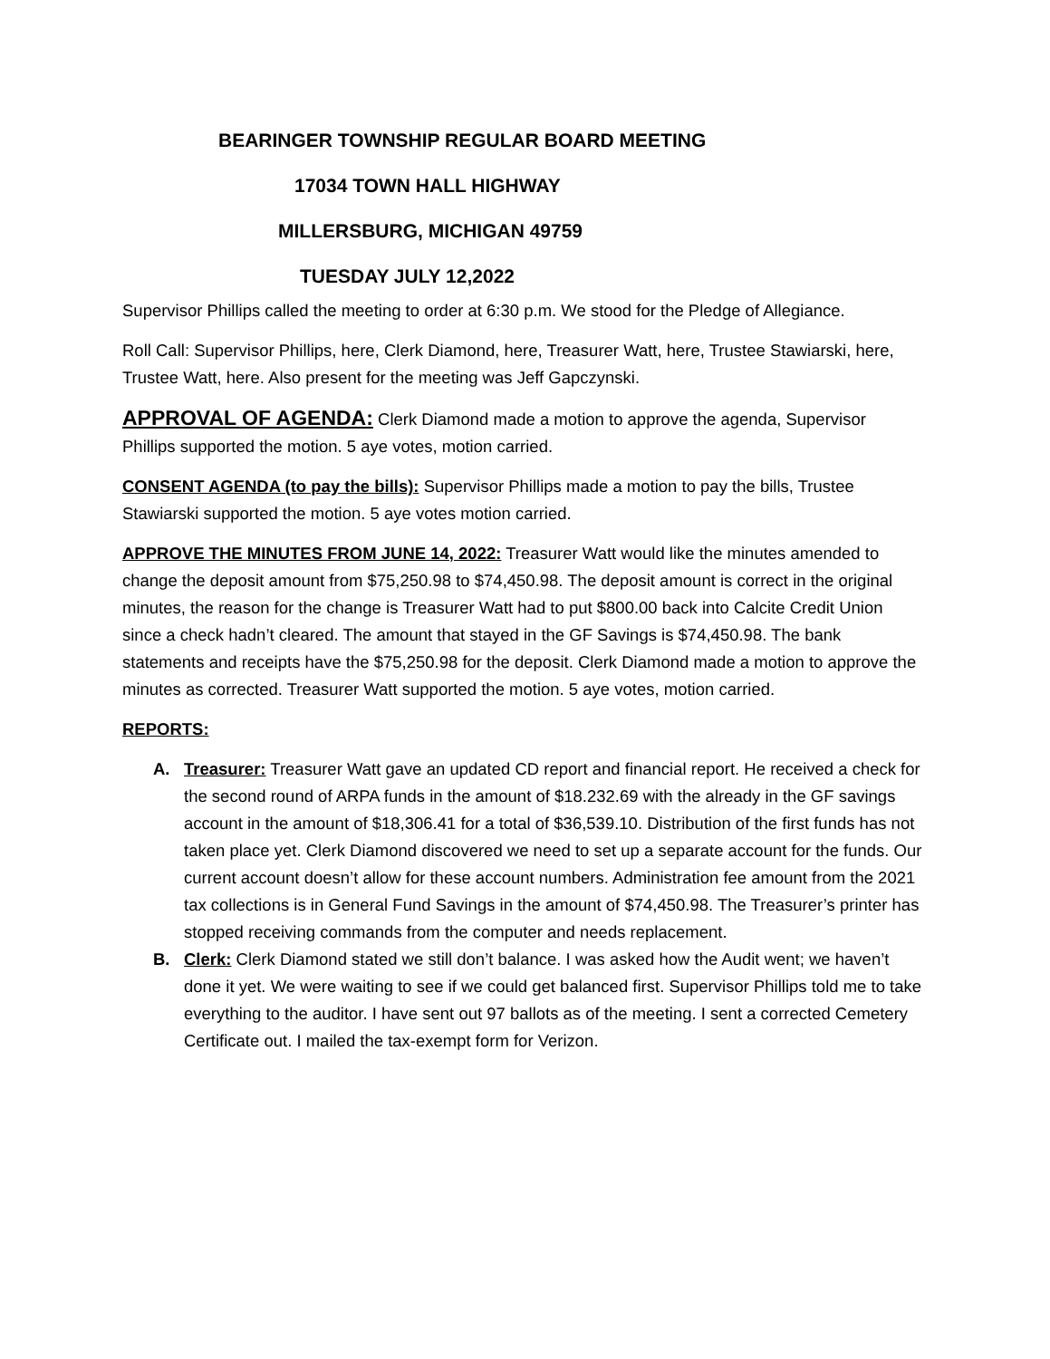BEARINGER TOWNSHIP REGULAR BOARD MEETING
17034 TOWN HALL HIGHWAY
MILLERSBURG, MICHIGAN 49759
TUESDAY JULY 12,2022
Supervisor Phillips called the meeting to order at 6:30 p.m. We stood for the Pledge of Allegiance.
Roll Call: Supervisor Phillips, here, Clerk Diamond, here, Treasurer Watt, here, Trustee Stawiarski, here, Trustee Watt, here. Also present for the meeting was Jeff Gapczynski.
APPROVAL OF AGENDA: Clerk Diamond made a motion to approve the agenda, Supervisor Phillips supported the motion. 5 aye votes, motion carried.
CONSENT AGENDA (to pay the bills): Supervisor Phillips made a motion to pay the bills, Trustee Stawiarski supported the motion. 5 aye votes motion carried.
APPROVE THE MINUTES FROM JUNE 14, 2022: Treasurer Watt would like the minutes amended to change the deposit amount from $75,250.98 to $74,450.98. The deposit amount is correct in the original minutes, the reason for the change is Treasurer Watt had to put $800.00 back into Calcite Credit Union since a check hadn’t cleared. The amount that stayed in the GF Savings is $74,450.98. The bank statements and receipts have the $75,250.98 for the deposit. Clerk Diamond made a motion to approve the minutes as corrected. Treasurer Watt supported the motion. 5 aye votes, motion carried.
REPORTS:
A. Treasurer: Treasurer Watt gave an updated CD report and financial report. He received a check for the second round of ARPA funds in the amount of $18.232.69 with the already in the GF savings account in the amount of $18,306.41 for a total of $36,539.10. Distribution of the first funds has not taken place yet. Clerk Diamond discovered we need to set up a separate account for the funds. Our current account doesn’t allow for these account numbers. Administration fee amount from the 2021 tax collections is in General Fund Savings in the amount of $74,450.98. The Treasurer’s printer has stopped receiving commands from the computer and needs replacement.
B. Clerk: Clerk Diamond stated we still don’t balance. I was asked how the Audit went; we haven’t done it yet. We were waiting to see if we could get balanced first. Supervisor Phillips told me to take everything to the auditor. I have sent out 97 ballots as of the meeting. I sent a corrected Cemetery Certificate out. I mailed the tax-exempt form for Verizon.